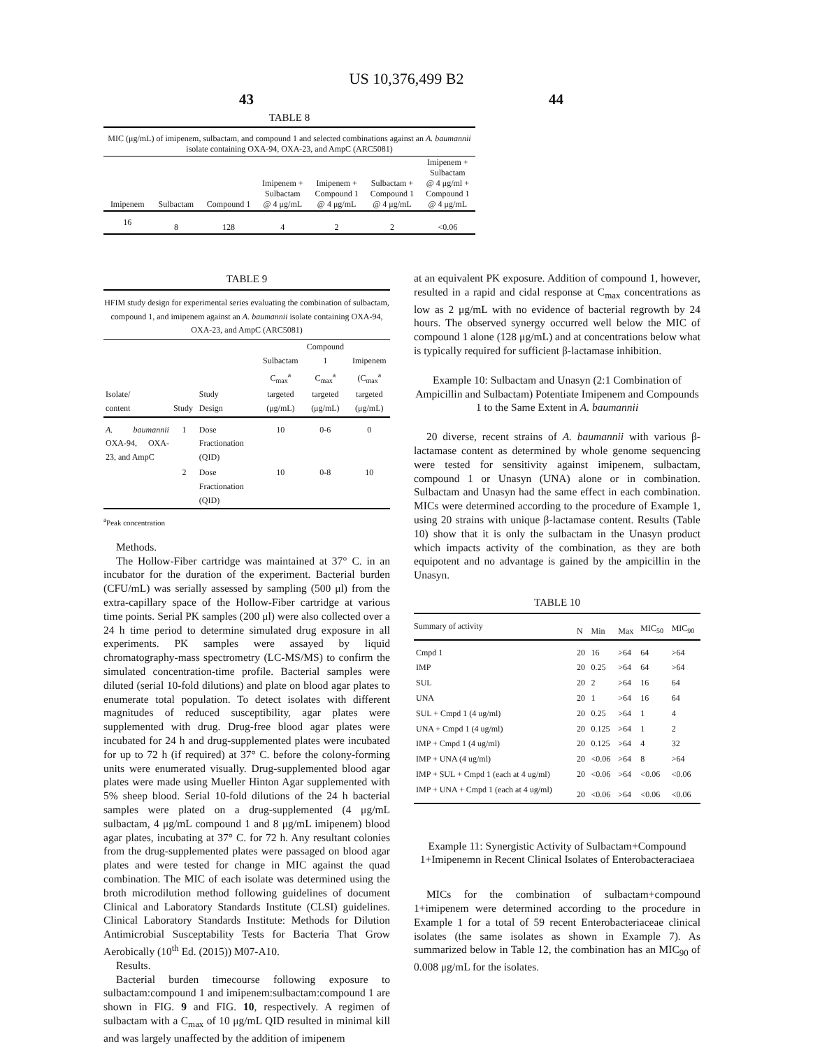US 10,376,499 B2
43 44
TABLE 8
| MIC (μg/mL) of imipenem, sulbactam, and compound 1 and selected combinations against an A. baumannii isolate containing OXA-94, OXA-23, and AmpC (ARC5081) | | | | | | |
| Imipenem | Sulbactam | Compound 1 | Imipenem + Sulbactam @ 4 μg/mL | Imipenem + Compound 1 @ 4 μg/mL | Sulbactam + Compound 1 @ 4 μg/mL | Imipenem + Sulbactam @ 4 μg/ml + Compound 1 @ 4 μg/mL |
| 16 | 8 | 128 | 4 | 2 | 2 | <0.06 |
TABLE 9
| HFIM study design for experimental series evaluating the combination of sulbactam, compound 1, and imipenem against an A. baumannii isolate containing OXA-94, OXA-23, and AmpC (ARC5081) | | | | | |
| Isolate/ content | Study | Study Design | Sulbactam C<sub>max</sub><sup>a</sup> targeted (μg/mL) | Compound 1 C<sub>max</sub><sup>a</sup> targeted (μg/mL) | Imipenem (C<sub>max</sub><sup>a</sup> targeted (μg/mL) |
| A. baumannii OXA-94, OXA-23, and AmpC | 1 | Dose Fractionation (QID) | 10 | 0-6 | 0 |
| | 2 | Dose Fractionation (QID) | 10 | 0-8 | 10 |
<sup>a</sup> Peak concentration
Methods.
The Hollow-Fiber cartridge was maintained at 37° C. in an incubator for the duration of the experiment. Bacterial burden (CFU/mL) was serially assessed by sampling (500 μl) from the extra-capillary space of the Hollow-Fiber cartridge at various time points. Serial PK samples (200 μl) were also collected over a 24 h time period to determine simulated drug exposure in all experiments. PK samples were assayed by liquid chromatography-mass spectrometry (LC-MS/MS) to confirm the simulated concentration-time profile. Bacterial samples were diluted (serial 10-fold dilutions) and plate on blood agar plates to enumerate total population. To detect isolates with different magnitudes of reduced susceptibility, agar plates were supplemented with drug. Drug-free blood agar plates were incubated for 24 h and drug-supplemented plates were incubated for up to 72 h (if required) at 37° C. before the colony-forming units were enumerated visually. Drug-supplemented blood agar plates were made using Mueller Hinton Agar supplemented with 5% sheep blood. Serial 10-fold dilutions of the 24 h bacterial samples were plated on a drug-supplemented (4 μg/mL sulbactam, 4 μg/mL compound 1 and 8 μg/mL imipenem) blood agar plates, incubating at 37° C. for 72 h. Any resultant colonies from the drug-supplemented plates were passaged on blood agar plates and were tested for change in MIC against the quad combination. The MIC of each isolate was determined using the broth microdilution method following guidelines of document Clinical and Laboratory Standards Institute (CLSI) guidelines. Clinical Laboratory Standards Institute: Methods for Dilution Antimicrobial Susceptability Tests for Bacteria That Grow Aerobically (10<sup>th</sup> Ed. (2015)) M07-A10.
Results.
Bacterial burden timecourse following exposure to sulbactam:compound 1 and imipenem:sulbactam:compound 1 are shown in FIG. 9 and FIG. 10, respectively. A regimen of sulbactam with a C<sub>max</sub> of 10 μg/mL QID resulted in minimal kill and was largely unaffected by the addition of imipenem
at an equivalent PK exposure. Addition of compound 1, however, resulted in a rapid and cidal response at C<sub>max</sub> concentrations as low as 2 μg/mL with no evidence of bacterial regrowth by 24 hours. The observed synergy occurred well below the MIC of compound 1 alone (128 μg/mL) and at concentrations below what is typically required for sufficient β-lactamase inhibition.
Example 10: Sulbactam and Unasyn (2:1 Combination of Ampicillin and Sulbactam) Potentiate Imipenem and Compounds 1 to the Same Extent in A. baumannii
20 diverse, recent strains of A. baumannii with various β-lactamase content as determined by whole genome sequencing were tested for sensitivity against imipenem, sulbactam, compound 1 or Unasyn (UNA) alone or in combination. Sulbactam and Unasyn had the same effect in each combination. MICs were determined according to the procedure of Example 1, using 20 strains with unique β-lactamase content. Results (Table 10) show that it is only the sulbactam in the Unasyn product which impacts activity of the combination, as they are both equipotent and no advantage is gained by the ampicillin in the Unasyn.
TABLE 10
| Summary of activity | N | Min | Max | MIC<sub>50</sub> | MIC<sub>90</sub> |
| --- | --- | --- | --- | --- | --- |
| Cmpd 1 | 20 | 16 | >64 | 64 | >64 |
| IMP | 20 | 0.25 | >64 | 64 | >64 |
| SUL | 20 | 2 | >64 | 16 | 64 |
| UNA | 20 | 1 | >64 | 16 | 64 |
| SUL + Cmpd 1 (4 ug/ml) | 20 | 0.25 | >64 | 1 | 4 |
| UNA + Cmpd 1 (4 ug/ml) | 20 | 0.125 | >64 | 1 | 2 |
| IMP + Cmpd 1 (4 ug/ml) | 20 | 0.125 | >64 | 4 | 32 |
| IMP + UNA (4 ug/ml) | 20 | <0.06 | >64 | 8 | >64 |
| IMP + SUL + Cmpd 1 (each at 4 ug/ml) | 20 | <0.06 | >64 | <0.06 | <0.06 |
| IMP + UNA + Cmpd 1 (each at 4 ug/ml) | 20 | <0.06 | >64 | <0.06 | <0.06 |
Example 11: Synergistic Activity of Sulbactam+Compound 1+Imipenemn in Recent Clinical Isolates of Enterobacteraciaea
MICs for the combination of sulbactam+compound 1+imipenem were determined according to the procedure in Example 1 for a total of 59 recent Enterobacteriaceae clinical isolates (the same isolates as shown in Example 7). As summarized below in Table 12, the combination has an MIC<sub>90</sub> of 0.008 μg/mL for the isolates.